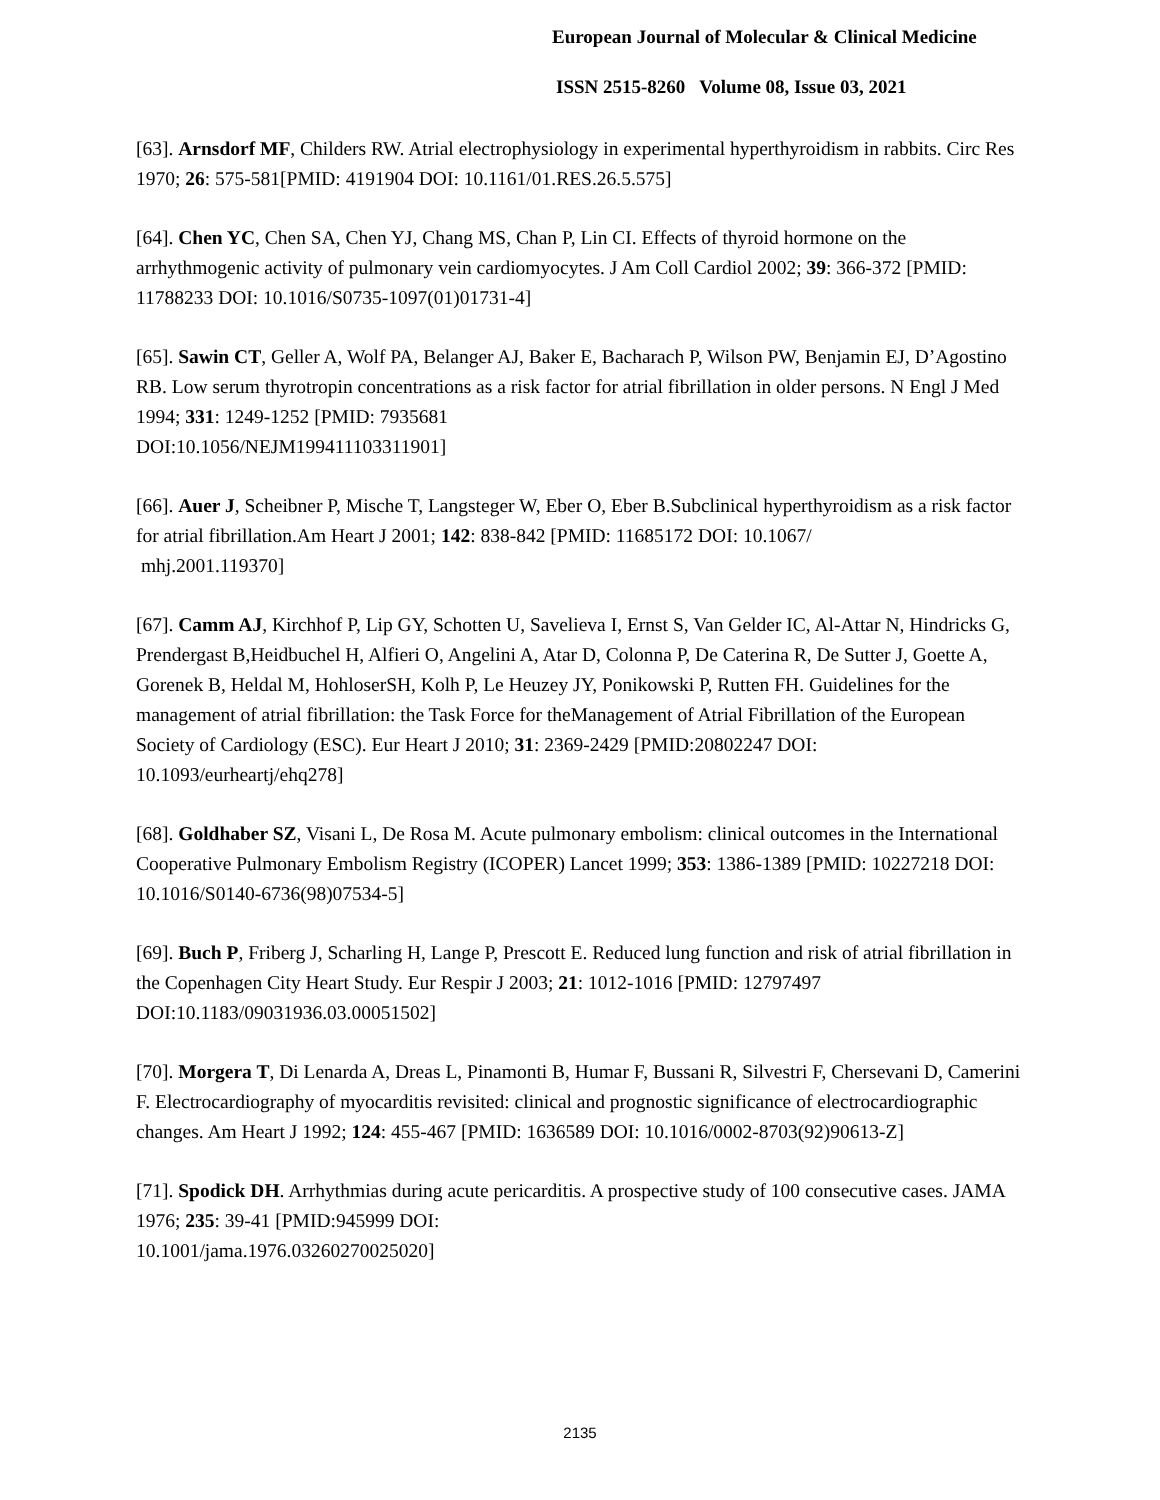European Journal of Molecular & Clinical Medicine
ISSN 2515-8260 Volume 08, Issue 03, 2021
[63]. Arnsdorf MF, Childers RW. Atrial electrophysiology in experimental hyperthyroidism in rabbits. Circ Res 1970; 26: 575-581[PMID: 4191904 DOI: 10.1161/01.RES.26.5.575]
[64]. Chen YC, Chen SA, Chen YJ, Chang MS, Chan P, Lin CI. Effects of thyroid hormone on the arrhythmogenic activity of pulmonary vein cardiomyocytes. J Am Coll Cardiol 2002; 39: 366-372 [PMID: 11788233 DOI: 10.1016/S0735-1097(01)01731-4]
[65]. Sawin CT, Geller A, Wolf PA, Belanger AJ, Baker E, Bacharach P, Wilson PW, Benjamin EJ, D’Agostino RB. Low serum thyrotropin concentrations as a risk factor for atrial fibrillation in older persons. N Engl J Med 1994; 331: 1249-1252 [PMID: 7935681
DOI:10.1056/NEJM199411103311901]
[66]. Auer J, Scheibner P, Mische T, Langsteger W, Eber O, Eber B.Subclinical hyperthyroidism as a risk factor for atrial fibrillation.Am Heart J 2001; 142: 838-842 [PMID: 11685172 DOI: 10.1067/
mhj.2001.119370]
[67]. Camm AJ, Kirchhof P, Lip GY, Schotten U, Savelieva I, Ernst S, Van Gelder IC, Al-Attar N, Hindricks G, Prendergast B,Heidbuchel H, Alfieri O, Angelini A, Atar D, Colonna P, De Caterina R, De Sutter J, Goette A, Gorenek B, Heldal M, HohloserSH, Kolh P, Le Heuzey JY, Ponikowski P, Rutten FH. Guidelines for the management of atrial fibrillation: the Task Force for theManagement of Atrial Fibrillation of the European Society of Cardiology (ESC). Eur Heart J 2010; 31: 2369-2429 [PMID:20802247 DOI: 10.1093/eurheartj/ehq278]
[68]. Goldhaber SZ, Visani L, De Rosa M. Acute pulmonary embolism: clinical outcomes in the International Cooperative Pulmonary Embolism Registry (ICOPER) Lancet 1999; 353: 1386-1389 [PMID: 10227218 DOI: 10.1016/S0140-6736(98)07534-5]
[69]. Buch P, Friberg J, Scharling H, Lange P, Prescott E. Reduced lung function and risk of atrial fibrillation in the Copenhagen City Heart Study. Eur Respir J 2003; 21: 1012-1016 [PMID: 12797497 DOI:10.1183/09031936.03.00051502]
[70]. Morgera T, Di Lenarda A, Dreas L, Pinamonti B, Humar F, Bussani R, Silvestri F, Chersevani D, Camerini F. Electrocardiography of myocarditis revisited: clinical and prognostic significance of electrocardiographic changes. Am Heart J 1992; 124: 455-467 [PMID: 1636589 DOI: 10.1016/0002-8703(92)90613-Z]
[71]. Spodick DH. Arrhythmias during acute pericarditis. A prospective study of 100 consecutive cases. JAMA 1976; 235: 39-41 [PMID:945999 DOI:
10.1001/jama.1976.03260270025020]
2135